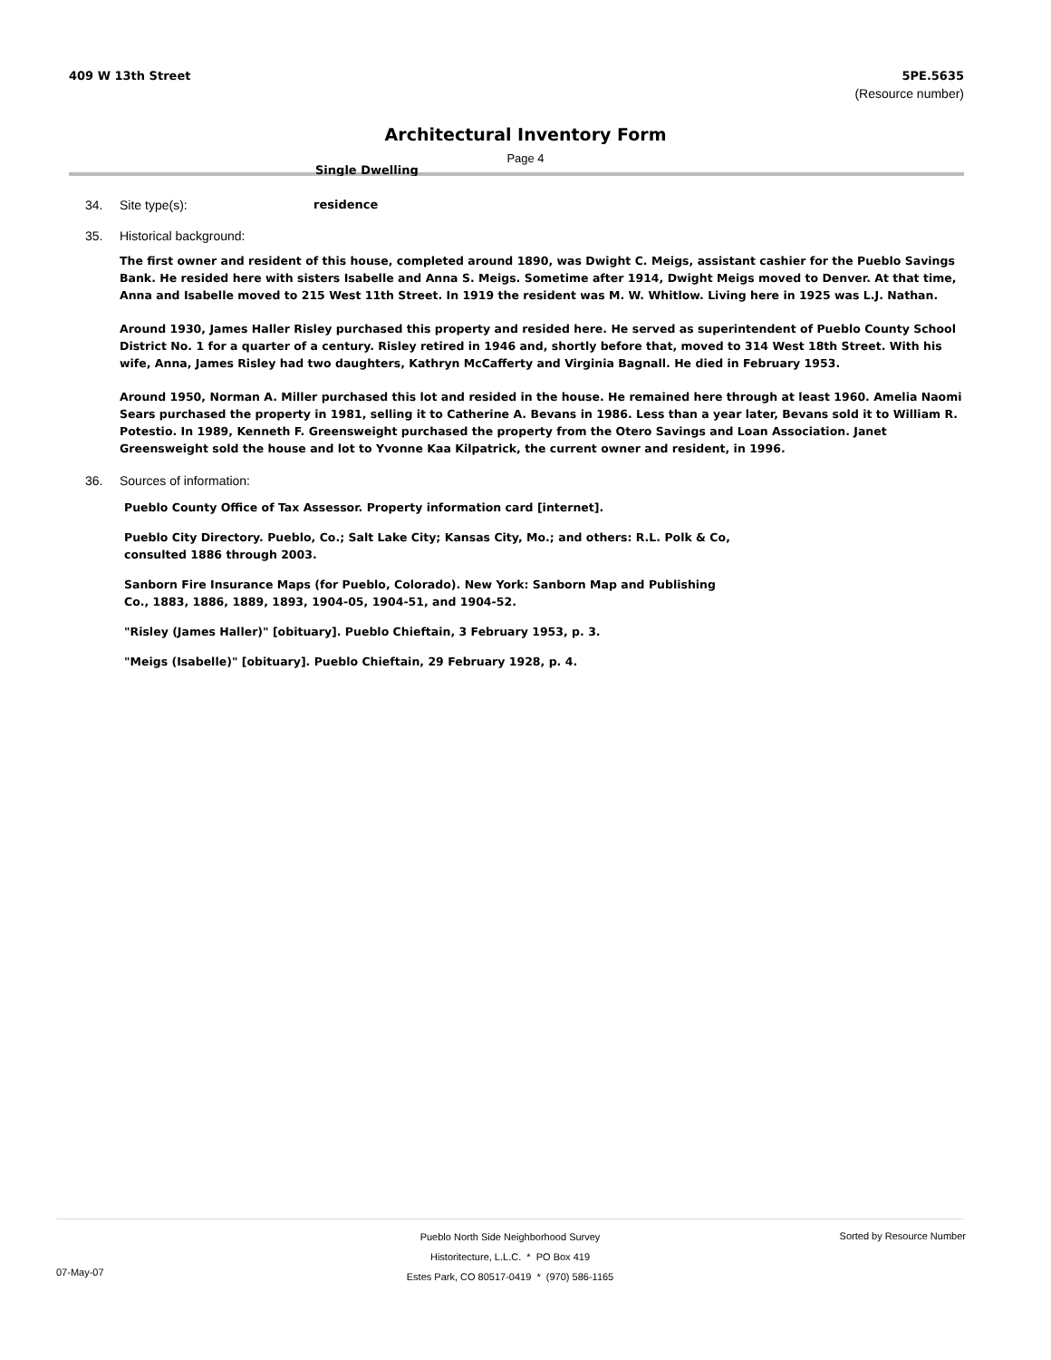409 W 13th Street 5PE.5635
(Resource number)
Architectural Inventory Form
Page 4
Single Dwelling
34. Site type(s): residence
35. Historical background:
The first owner and resident of this house, completed around 1890, was Dwight C. Meigs, assistant cashier for the Pueblo Savings Bank. He resided here with sisters Isabelle and Anna S. Meigs. Sometime after 1914, Dwight Meigs moved to Denver. At that time, Anna and Isabelle moved to 215 West 11th Street. In 1919 the resident was M. W. Whitlow. Living here in 1925 was L.J. Nathan.
Around 1930, James Haller Risley purchased this property and resided here. He served as superintendent of Pueblo County School District No. 1 for a quarter of a century. Risley retired in 1946 and, shortly before that, moved to 314 West 18th Street. With his wife, Anna, James Risley had two daughters, Kathryn McCafferty and Virginia Bagnall. He died in February 1953.
Around 1950, Norman A. Miller purchased this lot and resided in the house. He remained here through at least 1960. Amelia Naomi Sears purchased the property in 1981, selling it to Catherine A. Bevans in 1986. Less than a year later, Bevans sold it to William R. Potestio. In 1989, Kenneth F. Greensweight purchased the property from the Otero Savings and Loan Association. Janet Greensweight sold the house and lot to Yvonne Kaa Kilpatrick, the current owner and resident, in 1996.
36. Sources of information:
Pueblo County Office of Tax Assessor. Property information card [internet].
Pueblo City Directory. Pueblo, Co.; Salt Lake City; Kansas City, Mo.; and others: R.L. Polk & Co, consulted 1886 through 2003.
Sanborn Fire Insurance Maps (for Pueblo, Colorado). New York: Sanborn Map and Publishing Co., 1883, 1886, 1889, 1893, 1904-05, 1904-51, and 1904-52.
"Risley (James Haller)" [obituary]. Pueblo Chieftain, 3 February 1953, p. 3.
"Meigs (Isabelle)" [obituary]. Pueblo Chieftain, 29 February 1928, p. 4.
Pueblo North Side Neighborhood Survey
Historitecture, L.L.C. * PO Box 419
Estes Park, CO 80517-0419 * (970) 586-1165
Sorted by Resource Number
07-May-07